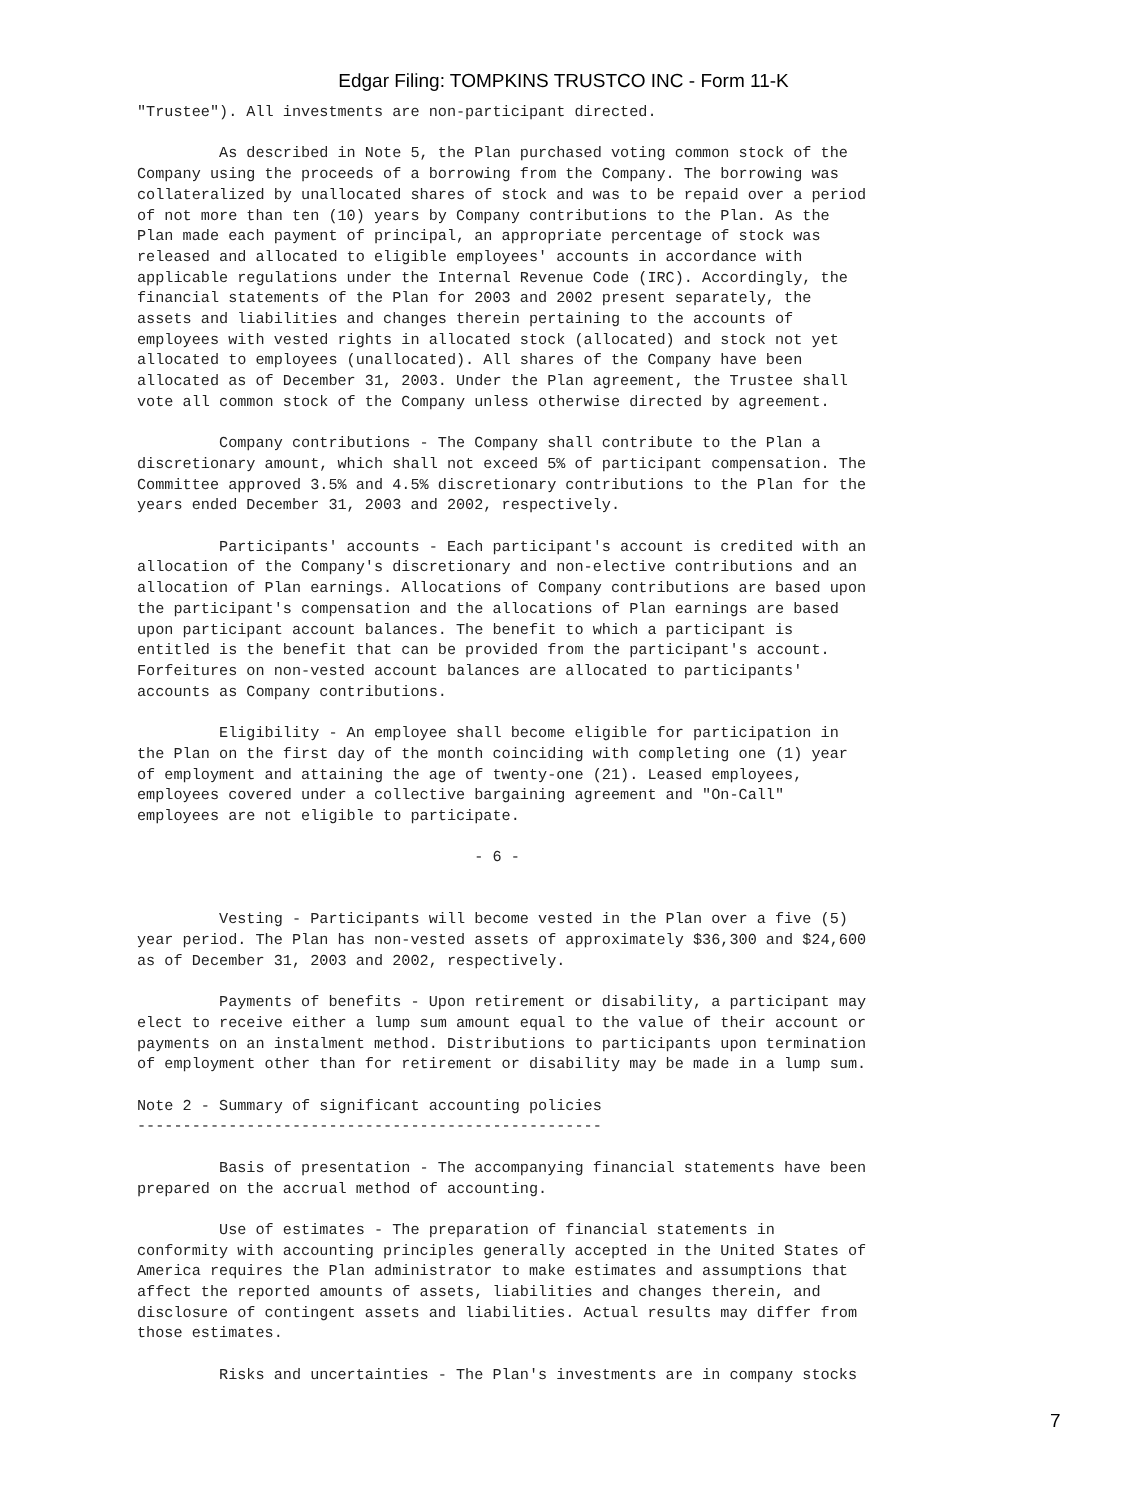Edgar Filing: TOMPKINS TRUSTCO INC - Form 11-K
"Trustee"). All investments are non-participant directed.

         As described in Note 5, the Plan purchased voting common stock of the
Company using the proceeds of a borrowing from the Company. The borrowing was
collateralized by unallocated shares of stock and was to be repaid over a period
of not more than ten (10) years by Company contributions to the Plan. As the
Plan made each payment of principal, an appropriate percentage of stock was
released and allocated to eligible employees' accounts in accordance with
applicable regulations under the Internal Revenue Code (IRC). Accordingly, the
financial statements of the Plan for 2003 and 2002 present separately, the
assets and liabilities and changes therein pertaining to the accounts of
employees with vested rights in allocated stock (allocated) and stock not yet
allocated to employees (unallocated). All shares of the Company have been
allocated as of December 31, 2003. Under the Plan agreement, the Trustee shall
vote all common stock of the Company unless otherwise directed by agreement.

         Company contributions - The Company shall contribute to the Plan a
discretionary amount, which shall not exceed 5% of participant compensation. The
Committee approved 3.5% and 4.5% discretionary contributions to the Plan for the
years ended December 31, 2003 and 2002, respectively.

         Participants' accounts - Each participant's account is credited with an
allocation of the Company's discretionary and non-elective contributions and an
allocation of Plan earnings. Allocations of Company contributions are based upon
the participant's compensation and the allocations of Plan earnings are based
upon participant account balances. The benefit to which a participant is
entitled is the benefit that can be provided from the participant's account.
Forfeitures on non-vested account balances are allocated to participants'
accounts as Company contributions.

         Eligibility - An employee shall become eligible for participation in
the Plan on the first day of the month coinciding with completing one (1) year
of employment and attaining the age of twenty-one (21). Leased employees,
employees covered under a collective bargaining agreement and "On-Call"
employees are not eligible to participate.

                                     - 6 -


         Vesting - Participants will become vested in the Plan over a five (5)
year period. The Plan has non-vested assets of approximately $36,300 and $24,600
as of December 31, 2003 and 2002, respectively.

         Payments of benefits - Upon retirement or disability, a participant may
elect to receive either a lump sum amount equal to the value of their account or
payments on an instalment method. Distributions to participants upon termination
of employment other than for retirement or disability may be made in a lump sum.

Note 2 - Summary of significant accounting policies
---------------------------------------------------

         Basis of presentation - The accompanying financial statements have been
prepared on the accrual method of accounting.

         Use of estimates - The preparation of financial statements in
conformity with accounting principles generally accepted in the United States of
America requires the Plan administrator to make estimates and assumptions that
affect the reported amounts of assets, liabilities and changes therein, and
disclosure of contingent assets and liabilities. Actual results may differ from
those estimates.

         Risks and uncertainties - The Plan's investments are in company stocks
7